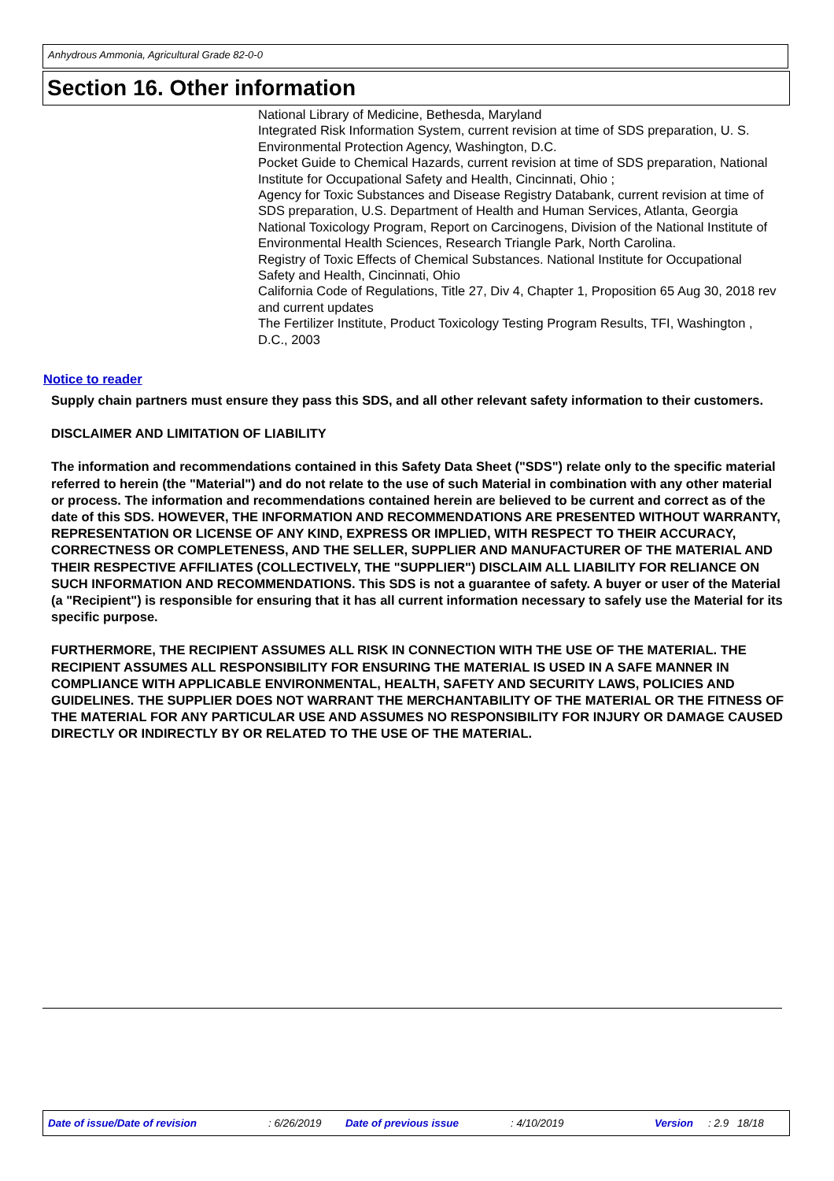Anhydrous Ammonia, Agricultural Grade 82-0-0
Section 16. Other information
National Library of Medicine, Bethesda, Maryland
Integrated Risk Information System, current revision at time of SDS preparation, U. S. Environmental Protection Agency, Washington, D.C.
Pocket Guide to Chemical Hazards, current revision at time of SDS preparation, National Institute for Occupational Safety and Health, Cincinnati, Ohio ;
Agency for Toxic Substances and Disease Registry Databank, current revision at time of SDS preparation, U.S. Department of Health and Human Services, Atlanta, Georgia
National Toxicology Program, Report on Carcinogens, Division of the National Institute of Environmental Health Sciences, Research Triangle Park, North Carolina.
Registry of Toxic Effects of Chemical Substances. National Institute for Occupational Safety and Health, Cincinnati, Ohio
California Code of Regulations, Title 27, Div 4, Chapter 1, Proposition 65 Aug 30, 2018 rev and current updates
The Fertilizer Institute, Product Toxicology Testing Program Results, TFI, Washington , D.C., 2003
Notice to reader
Supply chain partners must ensure they pass this SDS, and all other relevant safety information to their customers.
DISCLAIMER AND LIMITATION OF LIABILITY
The information and recommendations contained in this Safety Data Sheet ("SDS") relate only to the specific material referred to herein (the "Material") and do not relate to the use of such Material in combination with any other material or process. The information and recommendations contained herein are believed to be current and correct as of the date of this SDS. HOWEVER, THE INFORMATION AND RECOMMENDATIONS ARE PRESENTED WITHOUT WARRANTY, REPRESENTATION OR LICENSE OF ANY KIND, EXPRESS OR IMPLIED, WITH RESPECT TO THEIR ACCURACY, CORRECTNESS OR COMPLETENESS, AND THE SELLER, SUPPLIER AND MANUFACTURER OF THE MATERIAL AND THEIR RESPECTIVE AFFILIATES (COLLECTIVELY, THE "SUPPLIER") DISCLAIM ALL LIABILITY FOR RELIANCE ON SUCH INFORMATION AND RECOMMENDATIONS. This SDS is not a guarantee of safety. A buyer or user of the Material (a "Recipient") is responsible for ensuring that it has all current information necessary to safely use the Material for its specific purpose.
FURTHERMORE, THE RECIPIENT ASSUMES ALL RISK IN CONNECTION WITH THE USE OF THE MATERIAL. THE RECIPIENT ASSUMES ALL RESPONSIBILITY FOR ENSURING THE MATERIAL IS USED IN A SAFE MANNER IN COMPLIANCE WITH APPLICABLE ENVIRONMENTAL, HEALTH, SAFETY AND SECURITY LAWS, POLICIES AND GUIDELINES. THE SUPPLIER DOES NOT WARRANT THE MERCHANTABILITY OF THE MATERIAL OR THE FITNESS OF THE MATERIAL FOR ANY PARTICULAR USE AND ASSUMES NO RESPONSIBILITY FOR INJURY OR DAMAGE CAUSED DIRECTLY OR INDIRECTLY BY OR RELATED TO THE USE OF THE MATERIAL.
Date of issue/Date of revision : 6/26/2019 Date of previous issue : 4/10/2019 Version : 2.9 18/18